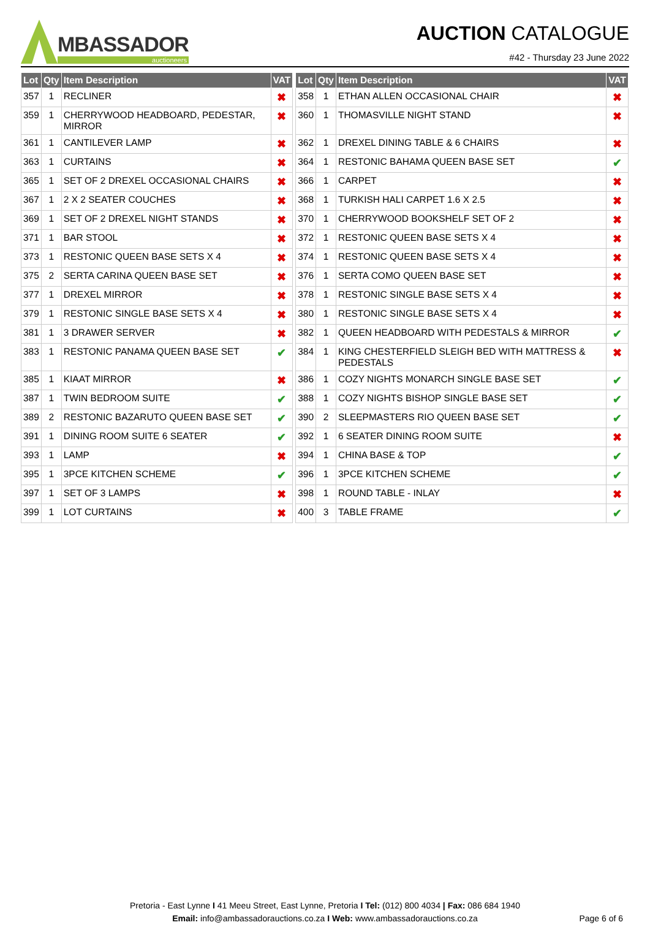MBASSADOR
auctioneers
AUCTION CATALOGUE
#42 - Thursday 23 June 2022
| Lot | Qty | Item Description | VAT | | Lot | Qty | Item Description | VAT |
| 357 | 1 | RECLINER | ✖ | | 358 | 1 | ETHAN ALLEN OCCASIONAL CHAIR | ✖ |
| 359 | 1 | CHERRYWOOD HEADBOARD, PEDESTAR, MIRROR | ✖ | | 360 | 1 | THOMASVILLE NIGHT STAND | ✖ |
| 361 | 1 | CANTILEVER LAMP | ✖ | | 362 | 1 | DREXEL DINING TABLE & 6 CHAIRS | ✖ |
| 363 | 1 | CURTAINS | ✖ | | 364 | 1 | RESTONIC BAHAMA QUEEN BASE SET | ✔ |
| 365 | 1 | SET OF 2 DREXEL OCCASIONAL CHAIRS | ✖ | | 366 | 1 | CARPET | ✖ |
| 367 | 1 | 2 X 2 SEATER COUCHES | ✖ | | 368 | 1 | TURKISH HALI CARPET 1.6 X 2.5 | ✖ |
| 369 | 1 | SET OF 2 DREXEL NIGHT STANDS | ✖ | | 370 | 1 | CHERRYWOOD BOOKSHELF SET OF 2 | ✖ |
| 371 | 1 | BAR STOOL | ✖ | | 372 | 1 | RESTONIC QUEEN BASE SETS X 4 | ✖ |
| 373 | 1 | RESTONIC QUEEN BASE SETS X 4 | ✖ | | 374 | 1 | RESTONIC QUEEN BASE SETS X 4 | ✖ |
| 375 | 2 | SERTA CARINA QUEEN BASE SET | ✖ | | 376 | 1 | SERTA COMO QUEEN BASE SET | ✖ |
| 377 | 1 | DREXEL MIRROR | ✖ | | 378 | 1 | RESTONIC SINGLE BASE SETS X 4 | ✖ |
| 379 | 1 | RESTONIC SINGLE BASE SETS X 4 | ✖ | | 380 | 1 | RESTONIC SINGLE BASE SETS X 4 | ✖ |
| 381 | 1 | 3 DRAWER SERVER | ✖ | | 382 | 1 | QUEEN HEADBOARD WITH PEDESTALS & MIRROR | ✔ |
| 383 | 1 | RESTONIC PANAMA QUEEN BASE SET | ✔ | | 384 | 1 | KING CHESTERFIELD SLEIGH BED WITH MATTRESS & PEDESTALS | ✖ |
| 385 | 1 | KIAAT MIRROR | ✖ | | 386 | 1 | COZY NIGHTS MONARCH SINGLE BASE SET | ✔ |
| 387 | 1 | TWIN BEDROOM SUITE | ✔ | | 388 | 1 | COZY NIGHTS BISHOP SINGLE BASE SET | ✔ |
| 389 | 2 | RESTONIC BAZARUTO QUEEN BASE SET | ✔ | | 390 | 2 | SLEEPMASTERS RIO QUEEN BASE SET | ✔ |
| 391 | 1 | DINING ROOM SUITE 6 SEATER | ✔ | | 392 | 1 | 6 SEATER DINING ROOM SUITE | ✖ |
| 393 | 1 | LAMP | ✖ | | 394 | 1 | CHINA BASE & TOP | ✔ |
| 395 | 1 | 3PCE KITCHEN SCHEME | ✔ | | 396 | 1 | 3PCE KITCHEN SCHEME | ✔ |
| 397 | 1 | SET OF 3 LAMPS | ✖ | | 398 | 1 | ROUND TABLE - INLAY | ✖ |
| 399 | 1 | LOT CURTAINS | ✖ | | 400 | 3 | TABLE FRAME | ✔ |
Pretoria - East Lynne I 41 Meeu Street, East Lynne, Pretoria I Tel: (012) 800 4034 | Fax: 086 684 1940
Email: info@ambassadorauctions.co.za I Web: www.ambassadorauctions.co.za
Page 6 of 6